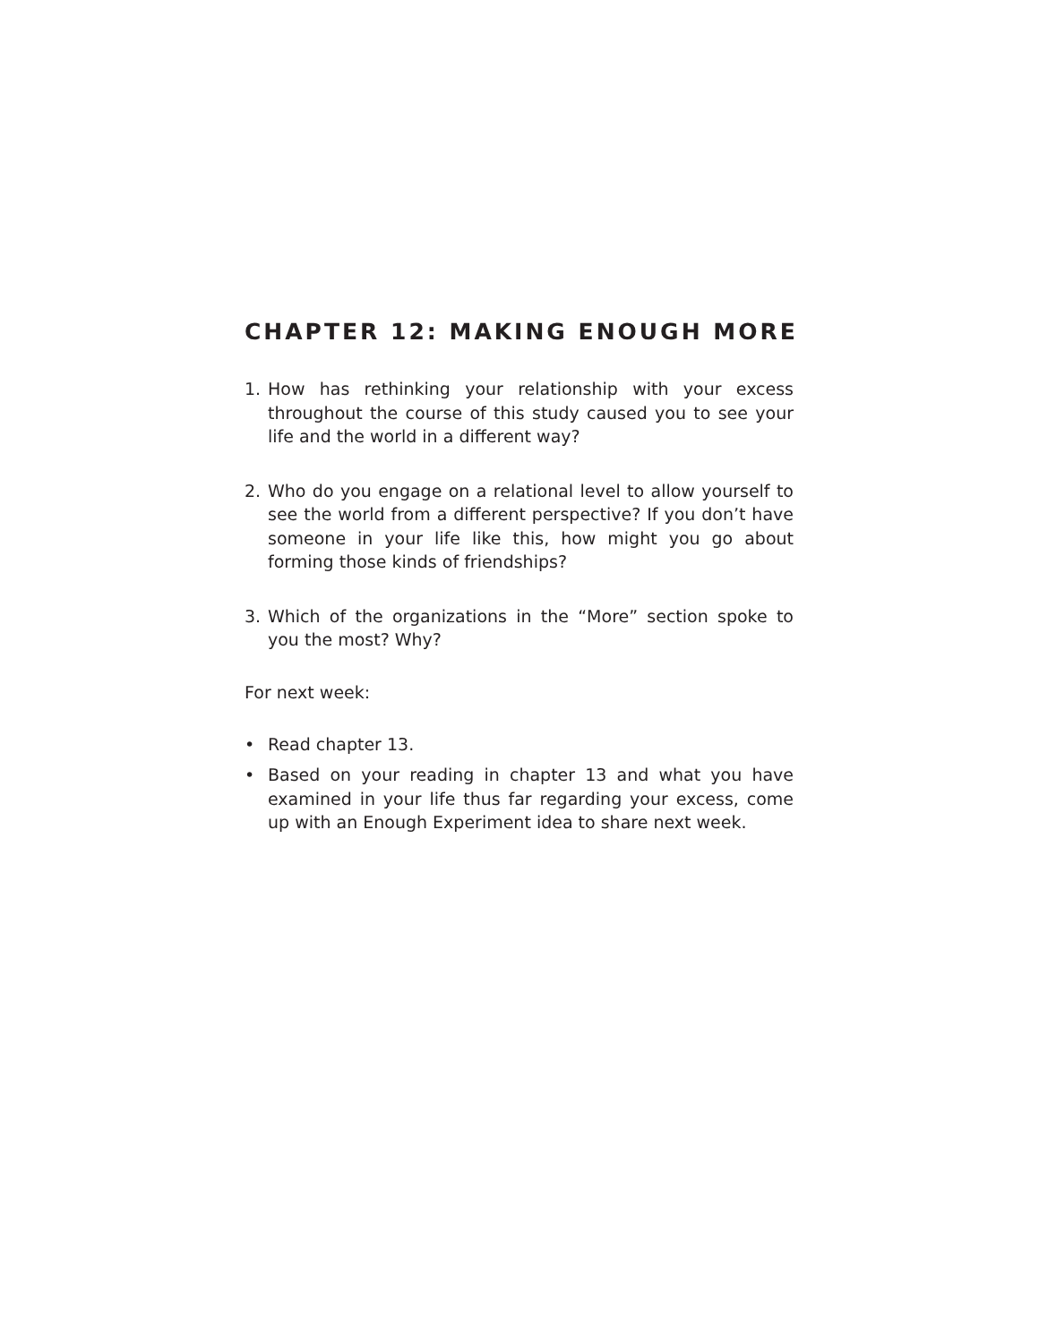CHAPTER 12: MAKING ENOUGH MORE
1. How has rethinking your relationship with your excess throughout the course of this study caused you to see your life and the world in a different way?
2. Who do you engage on a relational level to allow yourself to see the world from a different perspective? If you don’t have someone in your life like this, how might you go about forming those kinds of friendships?
3. Which of the organizations in the “More” section spoke to you the most? Why?
For next week:
• Read chapter 13.
• Based on your reading in chapter 13 and what you have examined in your life thus far regarding your excess, come up with an Enough Experiment idea to share next week.